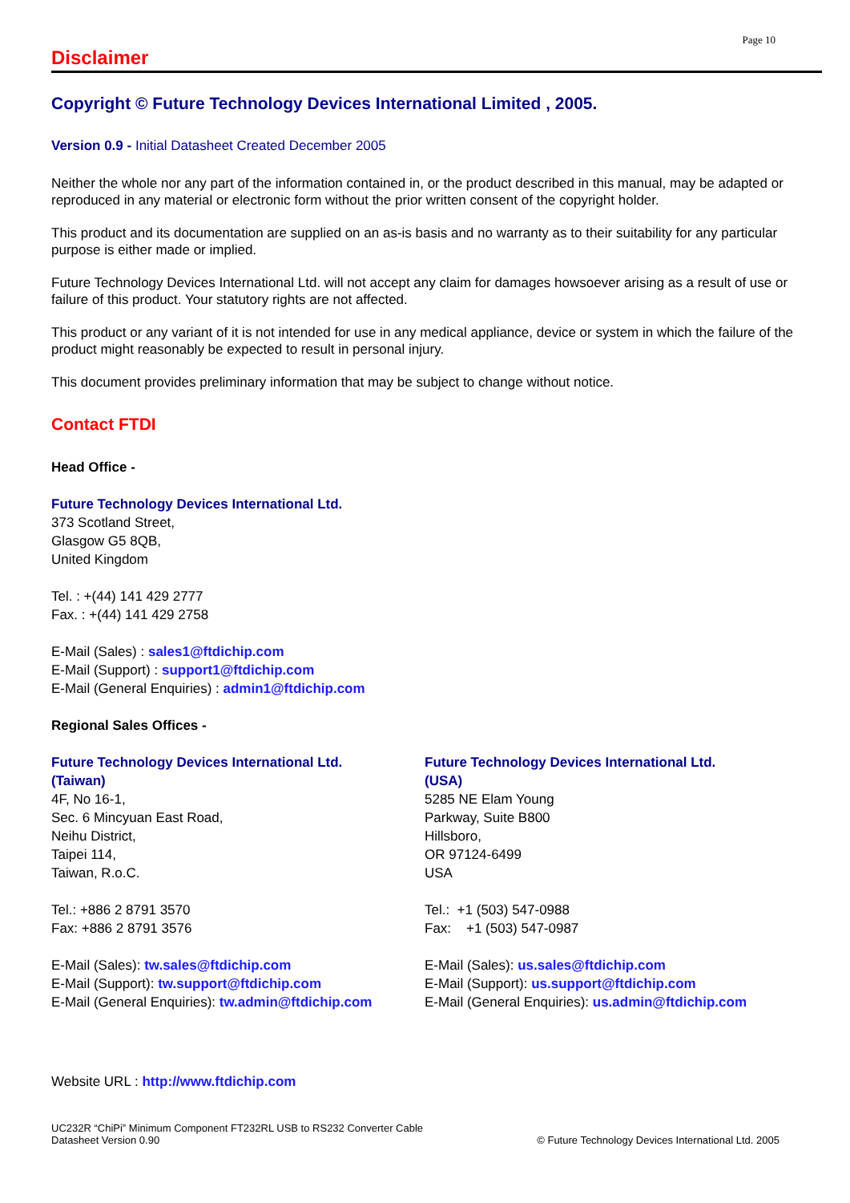Page 10
Disclaimer
Copyright © Future Technology Devices International Limited , 2005.
Version 0.9 - Initial Datasheet Created December 2005
Neither the whole nor any part of the information contained in, or the product described in this manual, may be adapted or reproduced in any material or electronic form without the prior written consent of the copyright holder.
This product and its documentation are supplied on an as-is basis and no warranty as to their suitability for any particular purpose is either made or implied.
Future Technology Devices International Ltd. will not accept any claim for damages howsoever arising as a result of use or failure of this product. Your statutory rights are not affected.
This product or any variant of it is not intended for use in any medical appliance, device or system in which the failure of the product might reasonably be expected to result in personal injury.
This document provides preliminary information that may be subject to change without notice.
Contact FTDI
Head Office -
Future Technology Devices International Ltd.
373 Scotland Street,
Glasgow G5 8QB,
United Kingdom
Tel. : +(44) 141 429 2777
Fax. : +(44) 141 429 2758
E-Mail (Sales) : sales1@ftdichip.com
E-Mail (Support) : support1@ftdichip.com
E-Mail (General Enquiries) : admin1@ftdichip.com
Regional Sales Offices -
Future Technology Devices International Ltd.
(Taiwan)
4F, No 16-1,
Sec. 6 Mincyuan East Road,
Neihu District,
Taipei 114,
Taiwan, R.o.C.
Tel.: +886 2 8791 3570
Fax: +886 2 8791 3576
E-Mail (Sales): tw.sales@ftdichip.com
E-Mail (Support): tw.support@ftdichip.com
E-Mail (General Enquiries): tw.admin@ftdichip.com
Future Technology Devices International Ltd.
(USA)
5285 NE Elam Young
Parkway, Suite B800
Hillsboro,
OR 97124-6499
USA
Tel.: +1 (503) 547-0988
Fax: +1 (503) 547-0987
E-Mail (Sales): us.sales@ftdichip.com
E-Mail (Support): us.support@ftdichip.com
E-Mail (General Enquiries): us.admin@ftdichip.com
Website URL : http://www.ftdichip.com
UC232R “ChiPi” Minimum Component FT232RL USB to RS232 Converter Cable
Datasheet Version 0.90
© Future Technology Devices International Ltd. 2005